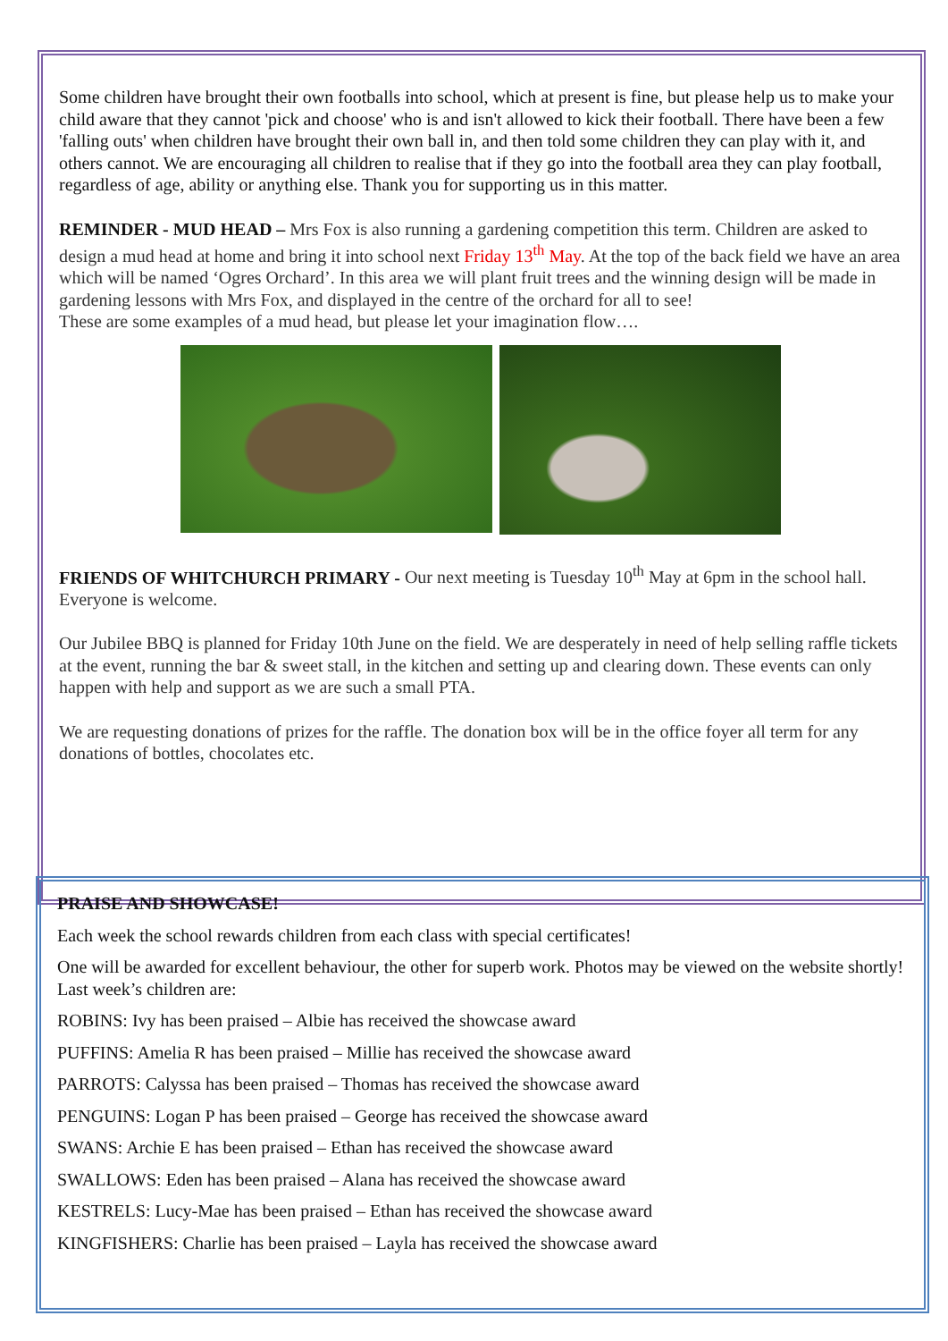Some children have brought their own footballs into school, which at present is fine, but please help us to make your child aware that they cannot 'pick and choose' who is and isn't allowed to kick their football. There have been a few 'falling outs' when children have brought their own ball in, and then told some children they can play with it, and others cannot. We are encouraging all children to realise that if they go into the football area they can play football, regardless of age, ability or anything else. Thank you for supporting us in this matter.
REMINDER - MUD HEAD – Mrs Fox is also running a gardening competition this term. Children are asked to design a mud head at home and bring it into school next Friday 13<sup>th</sup> May. At the top of the back field we have an area which will be named ‘Ogres Orchard’. In this area we will plant fruit trees and the winning design will be made in gardening lessons with Mrs Fox, and displayed in the centre of the orchard for all to see!
These are some examples of a mud head, but please let your imagination flow….
FRIENDS OF WHITCHURCH PRIMARY - Our next meeting is Tuesday 10<sup>th</sup> May at 6pm in the school hall. Everyone is welcome.
Our Jubilee BBQ is planned for Friday 10th June on the field. We are desperately in need of help selling raffle tickets at the event, running the bar & sweet stall, in the kitchen and setting up and clearing down. These events can only happen with help and support as we are such a small PTA.
We are requesting donations of prizes for the raffle. The donation box will be in the office foyer all term for any donations of bottles, chocolates etc.
PRAISE AND SHOWCASE!
Each week the school rewards children from each class with special certificates!
One will be awarded for excellent behaviour, the other for superb work. Photos may be viewed on the website shortly! Last week’s children are:
ROBINS: Ivy has been praised – Albie has received the showcase award
PUFFINS: Amelia R has been praised – Millie has received the showcase award
PARROTS: Calyssa has been praised – Thomas has received the showcase award
PENGUINS: Logan P has been praised – George has received the showcase award
SWANS: Archie E has been praised – Ethan has received the showcase award
SWALLOWS: Eden has been praised – Alana has received the showcase award
KESTRELS: Lucy-Mae has been praised – Ethan has received the showcase award
KINGFISHERS: Charlie has been praised – Layla has received the showcase award